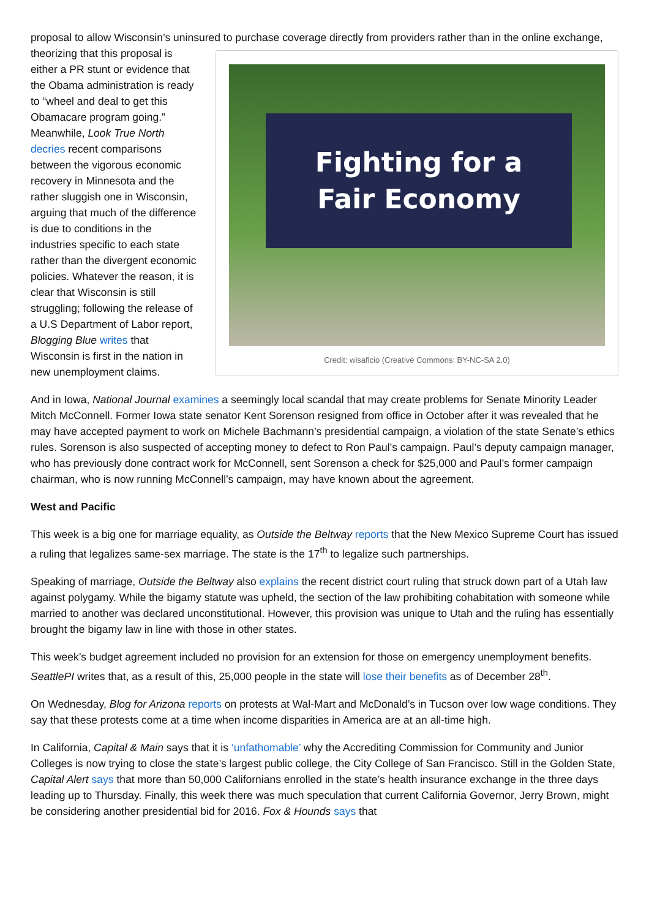proposal to allow Wisconsin’s uninsured to purchase coverage directly from providers rather than in the online Fighting for a
Fair Economy
Credit: wisaflcio (Creative Commons: BY-NC-SA 2.0) exchange, theorizing that this proposal is either a PR stunt or evidence that the Obama administration is ready to “wheel and deal to get this Obamacare program going.” Meanwhile, Look True North decries recent comparisons between the vigorous economic recovery in Minnesota and the rather sluggish one in Wisconsin, arguing that much of the difference is due to conditions in the industries specific to each state rather than the divergent economic policies. Whatever the reason, it is clear that Wisconsin is still struggling; following the release of a U.S Department of Labor report, Blogging Blue writes that Wisconsin is first in the nation in new unemployment claims.
And in Iowa, National Journal examines a seemingly local scandal that may create problems for Senate Minority Leader Mitch McConnell. Former Iowa state senator Kent Sorenson resigned from office in October after it was revealed that he may have accepted payment to work on Michele Bachmann’s presidential campaign, a violation of the state Senate’s ethics rules. Sorenson is also suspected of accepting money to defect to Ron Paul’s campaign. Paul’s deputy campaign manager, who has previously done contract work for McConnell, sent Sorenson a check for $25,000 and Paul’s former campaign chairman, who is now running McConnell’s campaign, may have known about the agreement.
West and Pacific
This week is a big one for marriage equality, as Outside the Beltway reports that the New Mexico Supreme Court has issued a ruling that legalizes same-sex marriage. The state is the 17<sup>th</sup> to legalize such partnerships.
Speaking of marriage, Outside the Beltway also explains the recent district court ruling that struck down part of a Utah law against polygamy. While the bigamy statute was upheld, the section of the law prohibiting cohabitation with someone while married to another was declared unconstitutional. However, this provision was unique to Utah and the ruling has essentially brought the bigamy law in line with those in other states.
This week’s budget agreement included no provision for an extension for those on emergency unemployment benefits. SeattlePI writes that, as a result of this, 25,000 people in the state will lose their benefits as of December 28<sup>th</sup>.
On Wednesday, Blog for Arizona reports on protests at Wal-Mart and McDonald’s in Tucson over low wage conditions. They say that these protests come at a time when income disparities in America are at an all-time high.
In California, Capital & Main says that it is ‘unfathomable’ why the Accrediting Commission for Community and Junior Colleges is now trying to close the state’s largest public college, the City College of San Francisco. Still in the Golden State, Capital Alert says that more than 50,000 Californians enrolled in the state’s health insurance exchange in the three days leading up to Thursday. Finally, this week there was much speculation that current California Governor, Jerry Brown, might be considering another presidential bid for 2016. Fox & Hounds says that